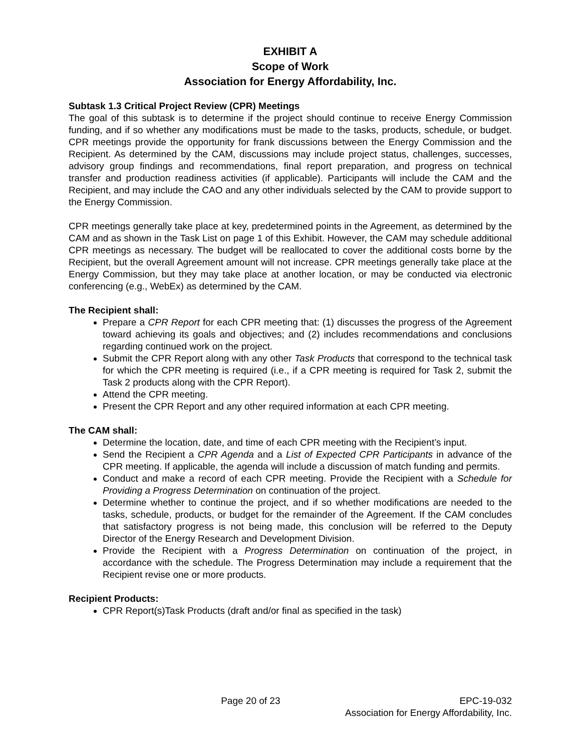EXHIBIT A
Scope of Work
Association for Energy Affordability, Inc.
Subtask 1.3 Critical Project Review (CPR) Meetings
The goal of this subtask is to determine if the project should continue to receive Energy Commission funding, and if so whether any modifications must be made to the tasks, products, schedule, or budget. CPR meetings provide the opportunity for frank discussions between the Energy Commission and the Recipient. As determined by the CAM, discussions may include project status, challenges, successes, advisory group findings and recommendations, final report preparation, and progress on technical transfer and production readiness activities (if applicable). Participants will include the CAM and the Recipient, and may include the CAO and any other individuals selected by the CAM to provide support to the Energy Commission.
CPR meetings generally take place at key, predetermined points in the Agreement, as determined by the CAM and as shown in the Task List on page 1 of this Exhibit. However, the CAM may schedule additional CPR meetings as necessary. The budget will be reallocated to cover the additional costs borne by the Recipient, but the overall Agreement amount will not increase. CPR meetings generally take place at the Energy Commission, but they may take place at another location, or may be conducted via electronic conferencing (e.g., WebEx) as determined by the CAM.
The Recipient shall:
Prepare a CPR Report for each CPR meeting that: (1) discusses the progress of the Agreement toward achieving its goals and objectives; and (2) includes recommendations and conclusions regarding continued work on the project.
Submit the CPR Report along with any other Task Products that correspond to the technical task for which the CPR meeting is required (i.e., if a CPR meeting is required for Task 2, submit the Task 2 products along with the CPR Report).
Attend the CPR meeting.
Present the CPR Report and any other required information at each CPR meeting.
The CAM shall:
Determine the location, date, and time of each CPR meeting with the Recipient’s input.
Send the Recipient a CPR Agenda and a List of Expected CPR Participants in advance of the CPR meeting. If applicable, the agenda will include a discussion of match funding and permits.
Conduct and make a record of each CPR meeting. Provide the Recipient with a Schedule for Providing a Progress Determination on continuation of the project.
Determine whether to continue the project, and if so whether modifications are needed to the tasks, schedule, products, or budget for the remainder of the Agreement. If the CAM concludes that satisfactory progress is not being made, this conclusion will be referred to the Deputy Director of the Energy Research and Development Division.
Provide the Recipient with a Progress Determination on continuation of the project, in accordance with the schedule. The Progress Determination may include a requirement that the Recipient revise one or more products.
Recipient Products:
CPR Report(s)Task Products (draft and/or final as specified in the task)
Page 20 of 23 EPC-19-032
Association for Energy Affordability, Inc.